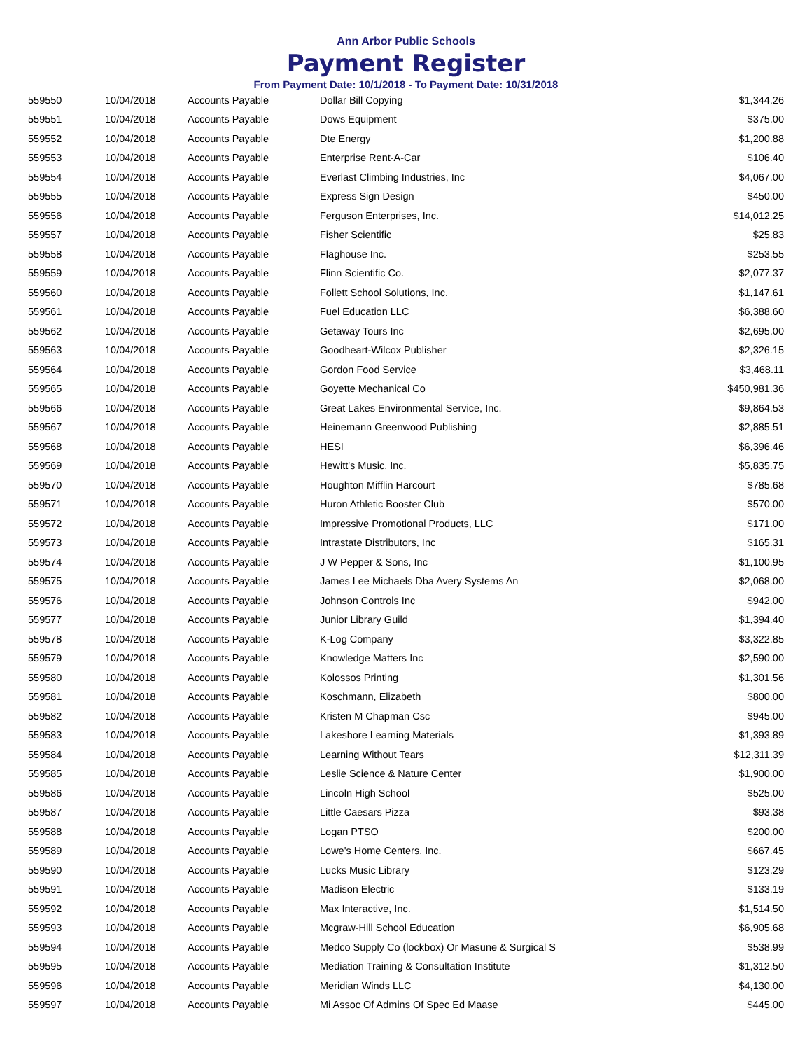Ann Arbor Public Schools
Payment Register
From Payment Date: 10/1/2018 - To Payment Date: 10/31/2018
| 559550 | 10/04/2018 | Accounts Payable | Dollar Bill Copying | $1,344.26 |
| 559551 | 10/04/2018 | Accounts Payable | Dows Equipment | $375.00 |
| 559552 | 10/04/2018 | Accounts Payable | Dte Energy | $1,200.88 |
| 559553 | 10/04/2018 | Accounts Payable | Enterprise Rent-A-Car | $106.40 |
| 559554 | 10/04/2018 | Accounts Payable | Everlast Climbing Industries, Inc | $4,067.00 |
| 559555 | 10/04/2018 | Accounts Payable | Express Sign Design | $450.00 |
| 559556 | 10/04/2018 | Accounts Payable | Ferguson Enterprises, Inc. | $14,012.25 |
| 559557 | 10/04/2018 | Accounts Payable | Fisher Scientific | $25.83 |
| 559558 | 10/04/2018 | Accounts Payable | Flaghouse Inc. | $253.55 |
| 559559 | 10/04/2018 | Accounts Payable | Flinn Scientific Co. | $2,077.37 |
| 559560 | 10/04/2018 | Accounts Payable | Follett School Solutions, Inc. | $1,147.61 |
| 559561 | 10/04/2018 | Accounts Payable | Fuel Education LLC | $6,388.60 |
| 559562 | 10/04/2018 | Accounts Payable | Getaway Tours Inc | $2,695.00 |
| 559563 | 10/04/2018 | Accounts Payable | Goodheart-Wilcox Publisher | $2,326.15 |
| 559564 | 10/04/2018 | Accounts Payable | Gordon Food Service | $3,468.11 |
| 559565 | 10/04/2018 | Accounts Payable | Goyette Mechanical Co | $450,981.36 |
| 559566 | 10/04/2018 | Accounts Payable | Great Lakes Environmental Service, Inc. | $9,864.53 |
| 559567 | 10/04/2018 | Accounts Payable | Heinemann Greenwood Publishing | $2,885.51 |
| 559568 | 10/04/2018 | Accounts Payable | HESI | $6,396.46 |
| 559569 | 10/04/2018 | Accounts Payable | Hewitt's Music, Inc. | $5,835.75 |
| 559570 | 10/04/2018 | Accounts Payable | Houghton Mifflin Harcourt | $785.68 |
| 559571 | 10/04/2018 | Accounts Payable | Huron Athletic Booster Club | $570.00 |
| 559572 | 10/04/2018 | Accounts Payable | Impressive Promotional Products, LLC | $171.00 |
| 559573 | 10/04/2018 | Accounts Payable | Intrastate Distributors, Inc | $165.31 |
| 559574 | 10/04/2018 | Accounts Payable | J W Pepper & Sons, Inc | $1,100.95 |
| 559575 | 10/04/2018 | Accounts Payable | James Lee Michaels Dba Avery Systems An | $2,068.00 |
| 559576 | 10/04/2018 | Accounts Payable | Johnson Controls Inc | $942.00 |
| 559577 | 10/04/2018 | Accounts Payable | Junior Library Guild | $1,394.40 |
| 559578 | 10/04/2018 | Accounts Payable | K-Log Company | $3,322.85 |
| 559579 | 10/04/2018 | Accounts Payable | Knowledge Matters Inc | $2,590.00 |
| 559580 | 10/04/2018 | Accounts Payable | Kolossos Printing | $1,301.56 |
| 559581 | 10/04/2018 | Accounts Payable | Koschmann, Elizabeth | $800.00 |
| 559582 | 10/04/2018 | Accounts Payable | Kristen M Chapman Csc | $945.00 |
| 559583 | 10/04/2018 | Accounts Payable | Lakeshore Learning Materials | $1,393.89 |
| 559584 | 10/04/2018 | Accounts Payable | Learning Without Tears | $12,311.39 |
| 559585 | 10/04/2018 | Accounts Payable | Leslie Science & Nature Center | $1,900.00 |
| 559586 | 10/04/2018 | Accounts Payable | Lincoln High School | $525.00 |
| 559587 | 10/04/2018 | Accounts Payable | Little Caesars Pizza | $93.38 |
| 559588 | 10/04/2018 | Accounts Payable | Logan PTSO | $200.00 |
| 559589 | 10/04/2018 | Accounts Payable | Lowe's Home Centers, Inc. | $667.45 |
| 559590 | 10/04/2018 | Accounts Payable | Lucks Music Library | $123.29 |
| 559591 | 10/04/2018 | Accounts Payable | Madison Electric | $133.19 |
| 559592 | 10/04/2018 | Accounts Payable | Max Interactive, Inc. | $1,514.50 |
| 559593 | 10/04/2018 | Accounts Payable | Mcgraw-Hill School Education | $6,905.68 |
| 559594 | 10/04/2018 | Accounts Payable | Medco Supply Co (lockbox) Or Masune & Surgical S | $538.99 |
| 559595 | 10/04/2018 | Accounts Payable | Mediation Training & Consultation Institute | $1,312.50 |
| 559596 | 10/04/2018 | Accounts Payable | Meridian Winds LLC | $4,130.00 |
| 559597 | 10/04/2018 | Accounts Payable | Mi Assoc Of Admins Of Spec Ed Maase | $445.00 |